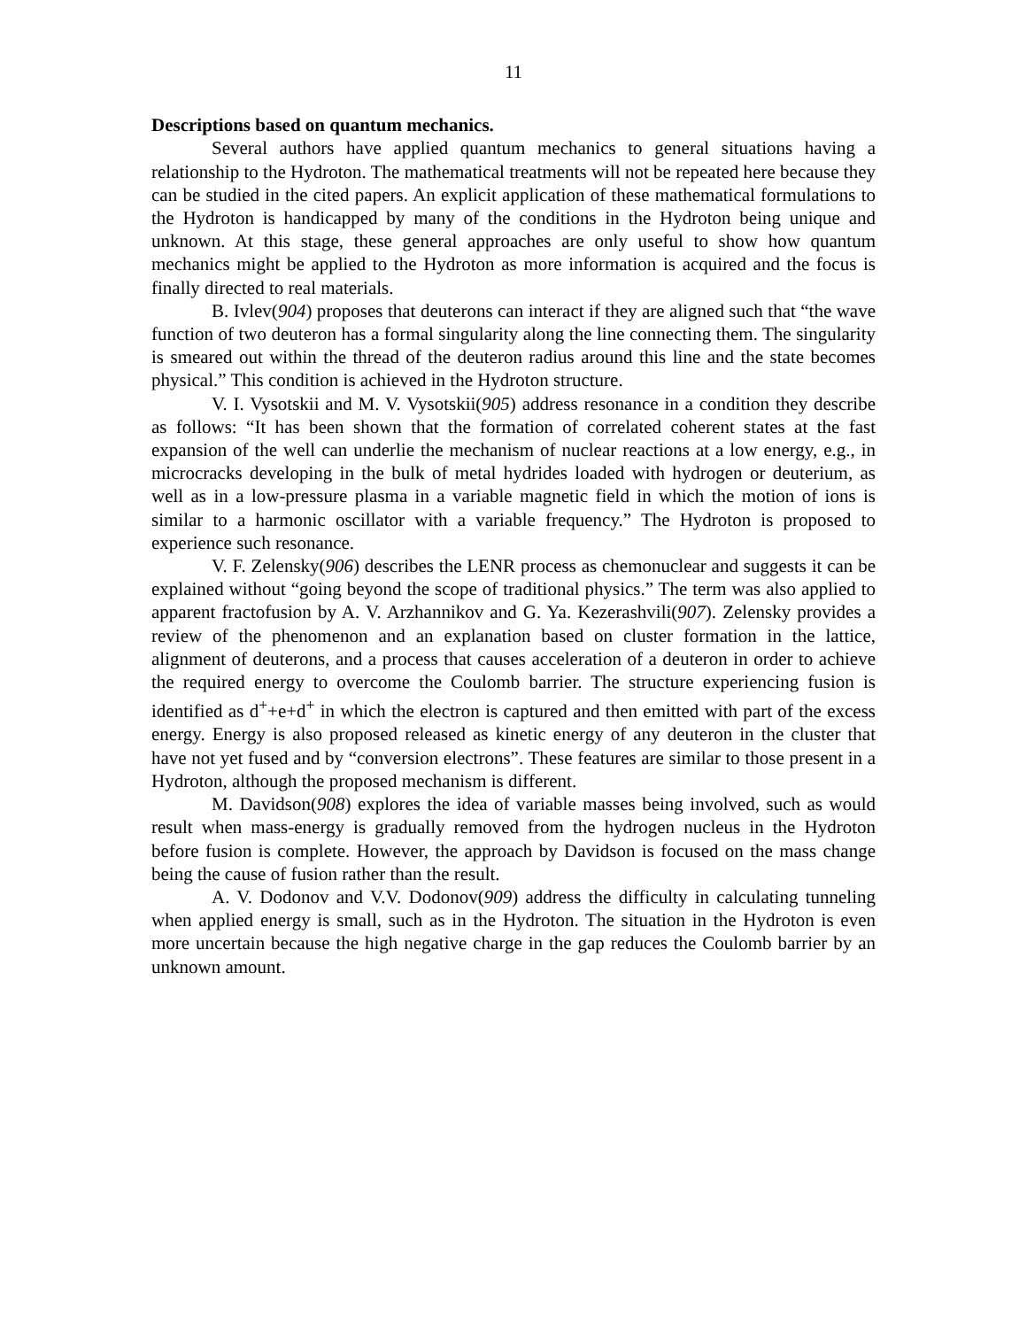11
Descriptions based on quantum mechanics.
Several authors have applied quantum mechanics to general situations having a relationship to the Hydroton. The mathematical treatments will not be repeated here because they can be studied in the cited papers. An explicit application of these mathematical formulations to the Hydroton is handicapped by many of the conditions in the Hydroton being unique and unknown. At this stage, these general approaches are only useful to show how quantum mechanics might be applied to the Hydroton as more information is acquired and the focus is finally directed to real materials.
B. Ivlev(904) proposes that deuterons can interact if they are aligned such that “the wave function of two deuteron has a formal singularity along the line connecting them. The singularity is smeared out within the thread of the deuteron radius around this line and the state becomes physical.” This condition is achieved in the Hydroton structure.
V. I. Vysotskii and M. V. Vysotskii(905) address resonance in a condition they describe as follows: “It has been shown that the formation of correlated coherent states at the fast expansion of the well can underlie the mechanism of nuclear reactions at a low energy, e.g., in microcracks developing in the bulk of metal hydrides loaded with hydrogen or deuterium, as well as in a low-pressure plasma in a variable magnetic field in which the motion of ions is similar to a harmonic oscillator with a variable frequency.” The Hydroton is proposed to experience such resonance.
V. F. Zelensky(906) describes the LENR process as chemonuclear and suggests it can be explained without “going beyond the scope of traditional physics.” The term was also applied to apparent fractofusion by A. V. Arzhannikov and G. Ya. Kezerashvili(907). Zelensky provides a review of the phenomenon and an explanation based on cluster formation in the lattice, alignment of deuterons, and a process that causes acceleration of a deuteron in order to achieve the required energy to overcome the Coulomb barrier. The structure experiencing fusion is identified as d<sup>+</sup>+e+d<sup>+</sup> in which the electron is captured and then emitted with part of the excess energy. Energy is also proposed released as kinetic energy of any deuteron in the cluster that have not yet fused and by “conversion electrons”. These features are similar to those present in a Hydroton, although the proposed mechanism is different.
M. Davidson(908) explores the idea of variable masses being involved, such as would result when mass-energy is gradually removed from the hydrogen nucleus in the Hydroton before fusion is complete. However, the approach by Davidson is focused on the mass change being the cause of fusion rather than the result.
A. V. Dodonov and V.V. Dodonov(909) address the difficulty in calculating tunneling when applied energy is small, such as in the Hydroton. The situation in the Hydroton is even more uncertain because the high negative charge in the gap reduces the Coulomb barrier by an unknown amount.